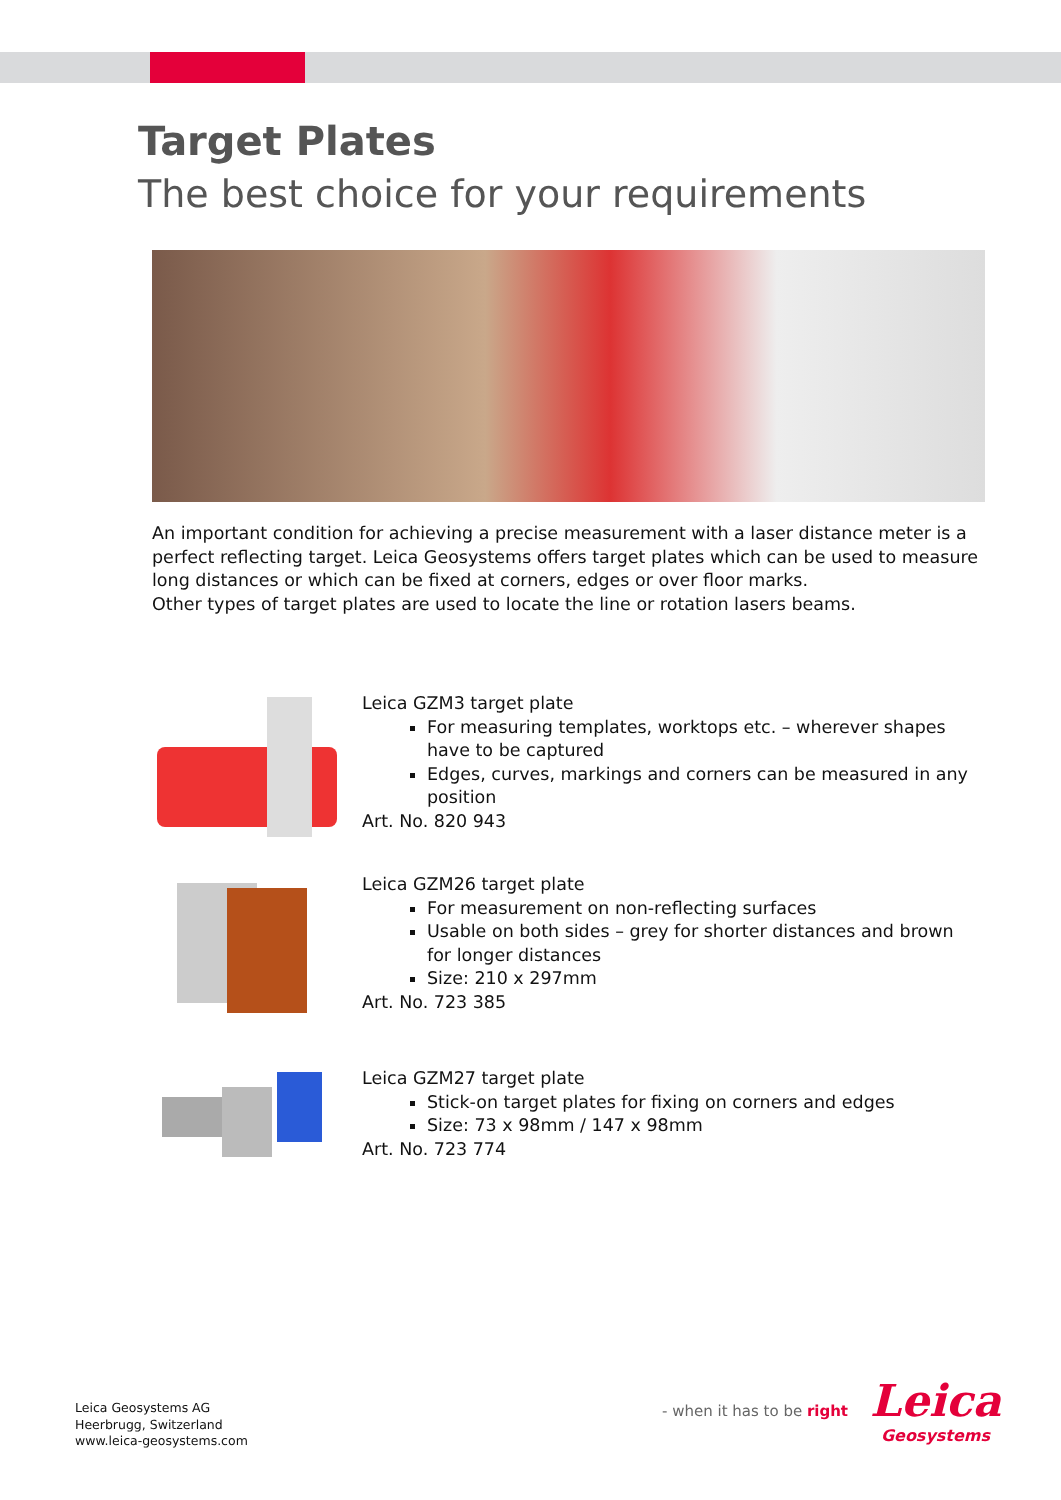Target Plates
The best choice for your requirements
An important condition for achieving a precise measurement with a laser distance meter is a perfect reflecting target. Leica Geosystems offers target plates which can be used to measure long distances or which can be fixed at corners, edges or over floor marks.
Other types of target plates are used to locate the line or rotation lasers beams.
Leica GZM3 target plate
For measuring templates, worktops etc. – wherever shapes have to be captured
Edges, curves, markings and corners can be measured in any position
Art. No. 820 943
Leica GZM26 target plate
For measurement on non-reflecting surfaces
Usable on both sides – grey for shorter distances and brown for longer distances
Size: 210 x 297mm
Art. No. 723 385
Leica GZM27 target plate
Stick-on target plates for fixing on corners and edges
Size: 73 x 98mm / 147 x 98mm
Art. No. 723 774
Leica Geosystems AG
Heerbrugg, Switzerland
www.leica-geosystems.com
- when it has to be right
Leica
Geosystems